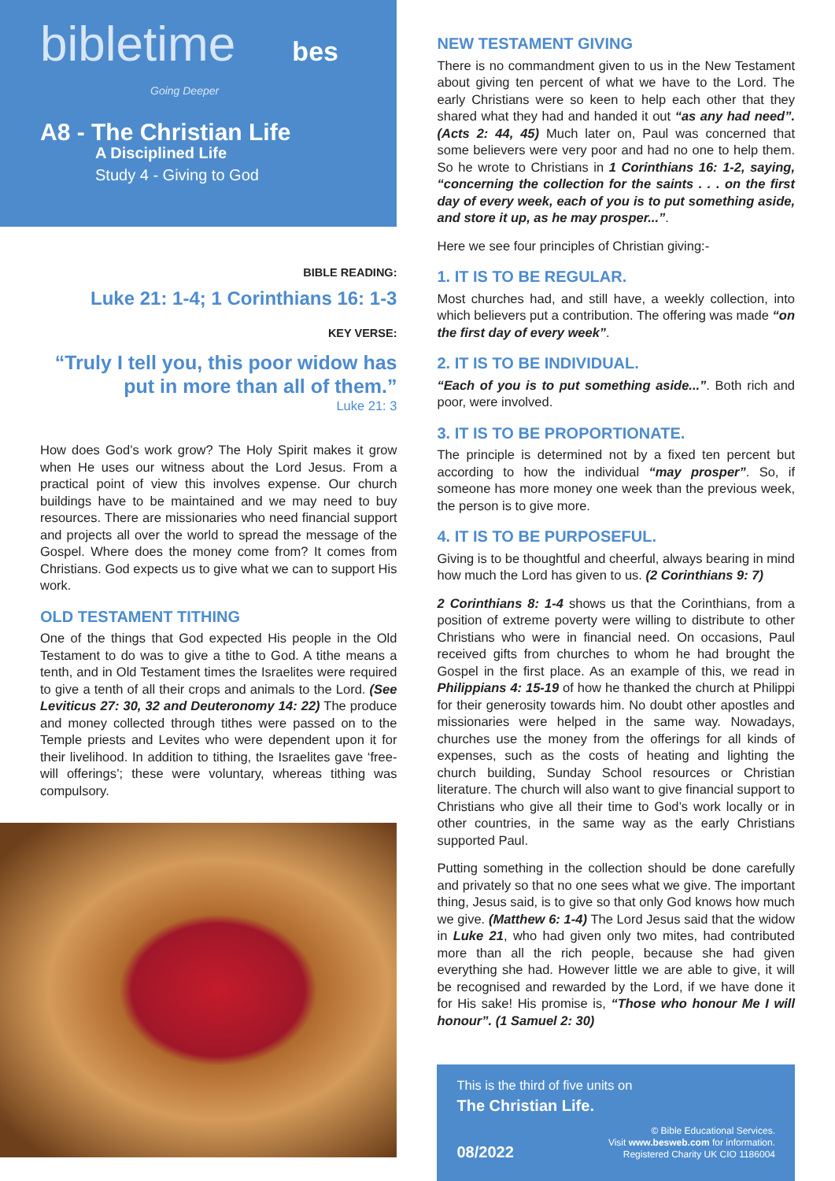bibletime bes
Going Deeper
A8 - The Christian Life
A Disciplined Life
Study 4 - Giving to God
BIBLE READING:
Luke 21: 1-4; 1 Corinthians 16: 1-3
KEY VERSE:
“Truly I tell you, this poor widow has
put in more than all of them.”
Luke 21: 3
How does God’s work grow? The Holy Spirit makes it grow when He uses our witness about the Lord Jesus. From a practical point of view this involves expense. Our church buildings have to be maintained and we may need to buy resources. There are missionaries who need financial support and projects all over the world to spread the message of the Gospel. Where does the money come from? It comes from Christians. God expects us to give what we can to support His work.
OLD TESTAMENT TITHING
One of the things that God expected His people in the Old Testament to do was to give a tithe to God. A tithe means a tenth, and in Old Testament times the Israelites were required to give a tenth of all their crops and animals to the Lord. (See Leviticus 27: 30, 32 and Deuteronomy 14: 22) The produce and money collected through tithes were passed on to the Temple priests and Levites who were dependent upon it for their livelihood. In addition to tithing, the Israelites gave ‘free-will offerings’; these were voluntary, whereas tithing was compulsory.
NEW TESTAMENT GIVING
There is no commandment given to us in the New Testament about giving ten percent of what we have to the Lord. The early Christians were so keen to help each other that they shared what they had and handed it out “as any had need”. (Acts 2: 44, 45) Much later on, Paul was concerned that some believers were very poor and had no one to help them. So he wrote to Christians in 1 Corinthians 16: 1-2, saying, “concerning the collection for the saints . . . on the first day of every week, each of you is to put something aside, and store it up, as he may prosper...”.
Here we see four principles of Christian giving:-
1. IT IS TO BE REGULAR.
Most churches had, and still have, a weekly collection, into which believers put a contribution. The offering was made “on the first day of every week”.
2. IT IS TO BE INDIVIDUAL.
“Each of you is to put something aside...”. Both rich and poor, were involved.
3. IT IS TO BE PROPORTIONATE.
The principle is determined not by a fixed ten percent but according to how the individual “may prosper”. So, if someone has more money one week than the previous week, the person is to give more.
4. IT IS TO BE PURPOSEFUL.
Giving is to be thoughtful and cheerful, always bearing in mind how much the Lord has given to us. (2 Corinthians 9: 7)
2 Corinthians 8: 1-4 shows us that the Corinthians, from a position of extreme poverty were willing to distribute to other Christians who were in financial need. On occasions, Paul received gifts from churches to whom he had brought the Gospel in the first place. As an example of this, we read in Philippians 4: 15-19 of how he thanked the church at Philippi for their generosity towards him. No doubt other apostles and missionaries were helped in the same way. Nowadays, churches use the money from the offerings for all kinds of expenses, such as the costs of heating and lighting the church building, Sunday School resources or Christian literature. The church will also want to give financial support to Christians who give all their time to God’s work locally or in other countries, in the same way as the early Christians supported Paul.
Putting something in the collection should be done carefully and privately so that no one sees what we give. The important thing, Jesus said, is to give so that only God knows how much we give. (Matthew 6: 1-4) The Lord Jesus said that the widow in Luke 21, who had given only two mites, had contributed more than all the rich people, because she had given everything she had. However little we are able to give, it will be recognised and rewarded by the Lord, if we have done it for His sake! His promise is, “Those who honour Me I will honour”. (1 Samuel 2: 30)
This is the third of five units on
The Christian Life.
08/2022
© Bible Educational Services.
Visit www.besweb.com for information.
Registered Charity UK CIO 1186004